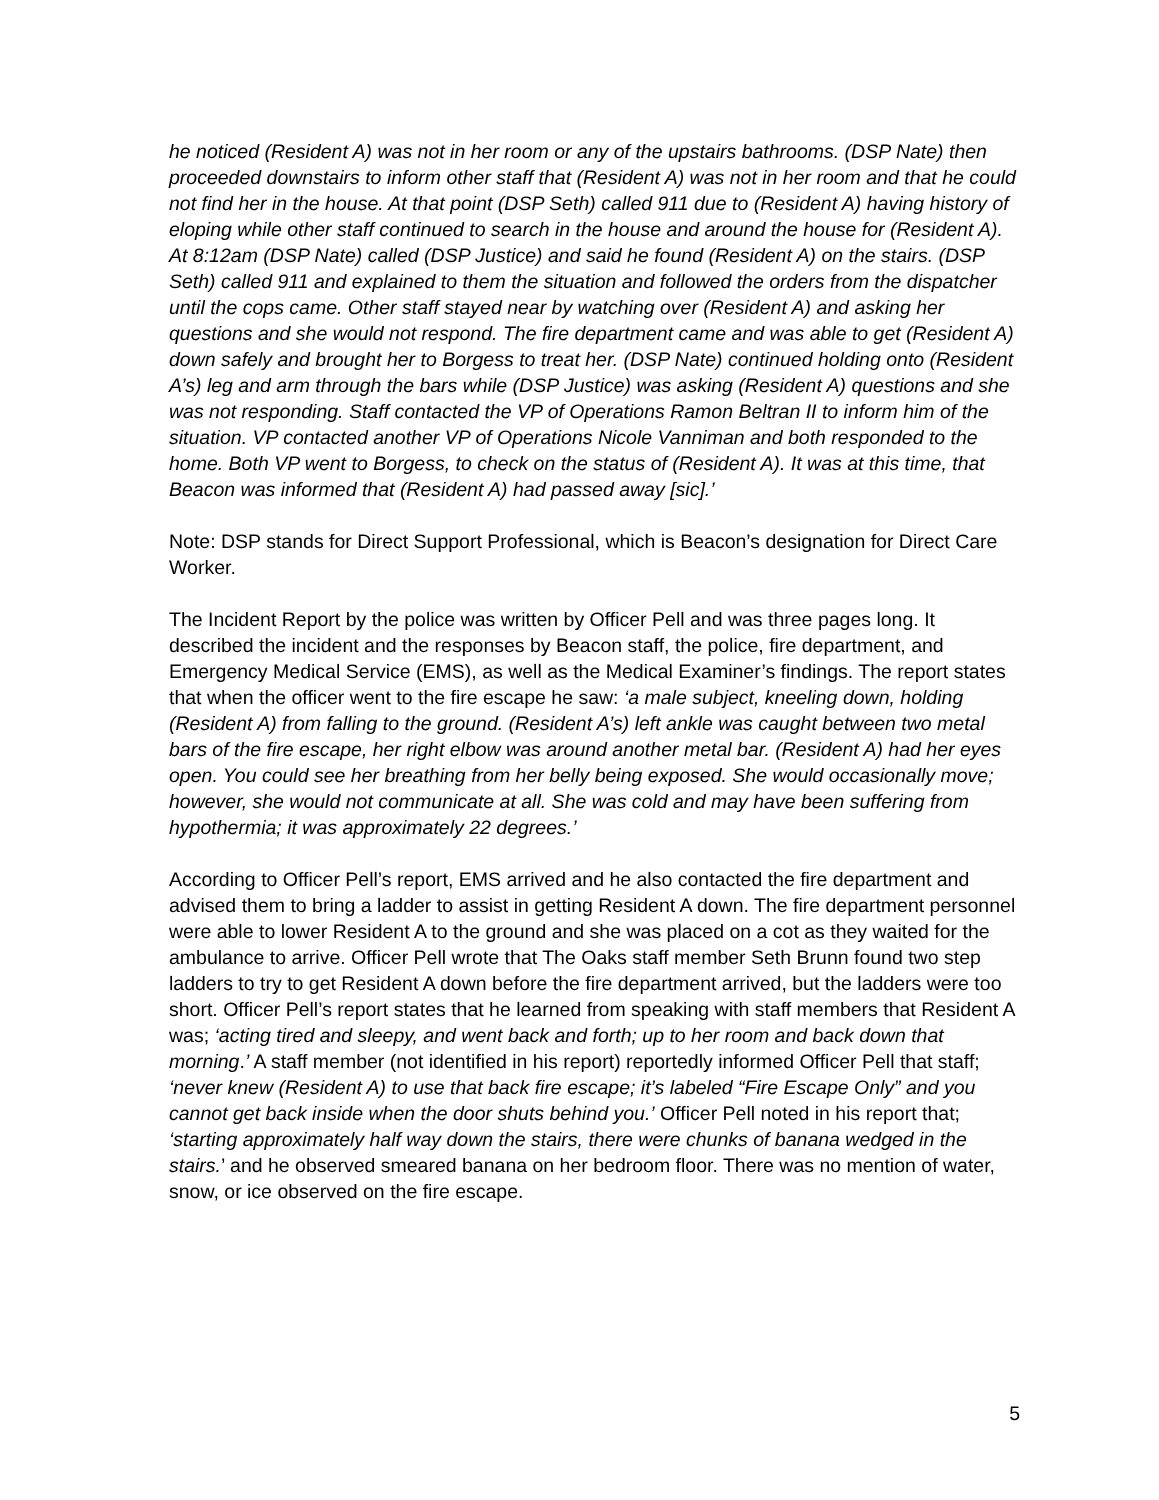he noticed (Resident A) was not in her room or any of the upstairs bathrooms. (DSP Nate) then proceeded downstairs to inform other staff that (Resident A) was not in her room and that he could not find her in the house. At that point (DSP Seth) called 911 due to (Resident A) having history of eloping while other staff continued to search in the house and around the house for (Resident A). At 8:12am (DSP Nate) called (DSP Justice) and said he found (Resident A) on the stairs. (DSP Seth) called 911 and explained to them the situation and followed the orders from the dispatcher until the cops came. Other staff stayed near by watching over (Resident A) and asking her questions and she would not respond. The fire department came and was able to get (Resident A) down safely and brought her to Borgess to treat her. (DSP Nate) continued holding onto (Resident A’s) leg and arm through the bars while (DSP Justice) was asking (Resident A) questions and she was not responding. Staff contacted the VP of Operations Ramon Beltran II to inform him of the situation. VP contacted another VP of Operations Nicole Vanniman and both responded to the home. Both VP went to Borgess, to check on the status of (Resident A). It was at this time, that Beacon was informed that (Resident A) had passed away [sic].’
Note: DSP stands for Direct Support Professional, which is Beacon’s designation for Direct Care Worker.
The Incident Report by the police was written by Officer Pell and was three pages long. It described the incident and the responses by Beacon staff, the police, fire department, and Emergency Medical Service (EMS), as well as the Medical Examiner’s findings. The report states that when the officer went to the fire escape he saw: ‘a male subject, kneeling down, holding (Resident A) from falling to the ground. (Resident A’s) left ankle was caught between two metal bars of the fire escape, her right elbow was around another metal bar. (Resident A) had her eyes open. You could see her breathing from her belly being exposed. She would occasionally move; however, she would not communicate at all. She was cold and may have been suffering from hypothermia; it was approximately 22 degrees.’
According to Officer Pell’s report, EMS arrived and he also contacted the fire department and advised them to bring a ladder to assist in getting Resident A down. The fire department personnel were able to lower Resident A to the ground and she was placed on a cot as they waited for the ambulance to arrive. Officer Pell wrote that The Oaks staff member Seth Brunn found two step ladders to try to get Resident A down before the fire department arrived, but the ladders were too short. Officer Pell’s report states that he learned from speaking with staff members that Resident A was; ‘acting tired and sleepy, and went back and forth; up to her room and back down that morning.’ A staff member (not identified in his report) reportedly informed Officer Pell that staff; ‘never knew (Resident A) to use that back fire escape; it’s labeled “Fire Escape Only” and you cannot get back inside when the door shuts behind you.’ Officer Pell noted in his report that; ‘starting approximately half way down the stairs, there were chunks of banana wedged in the stairs.’ and he observed smeared banana on her bedroom floor. There was no mention of water, snow, or ice observed on the fire escape.
5